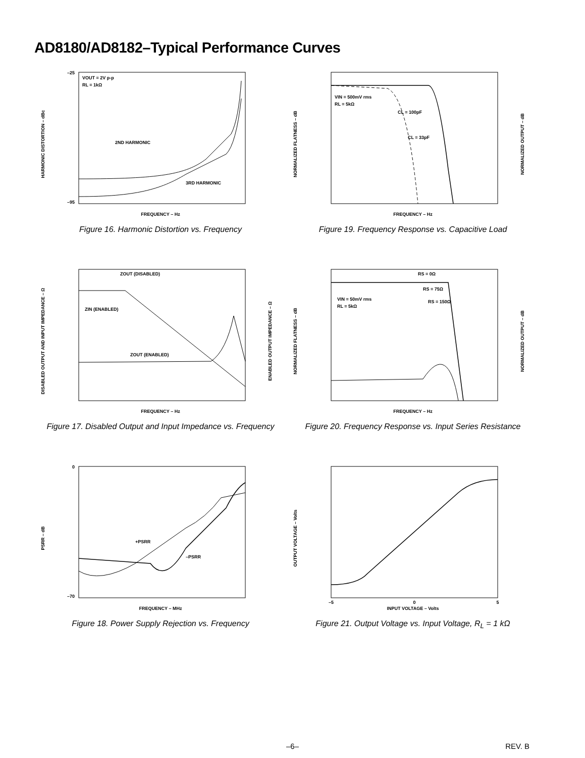AD8180/AD8182–Typical Performance Curves
–25
–95
HARMONIC DISTORTION – dBc
FREQUENCY – Hz
2ND HARMONIC
3RD HARMONIC
VOUT = 2V p-p
RL = 1kΩ
Figure 16. Harmonic Distortion vs. Frequency
NORMALIZED FLATNESS – dB
NORMALIZED OUTPUT – dB
FREQUENCY – Hz
VIN = 500mV rms
RL = 5kΩ
CL = 100pF
CL = 33pF
Figure 19. Frequency Response vs. Capacitive Load
DISABLED OUTPUT AND INPUT IMPEDANCE – Ω
ENABLED OUTPUT IMPEDANCE – Ω
FREQUENCY – Hz
ZOUT (DISABLED)
ZIN (ENABLED)
ZOUT (ENABLED)
Figure 17. Disabled Output and Input Impedance vs. Frequency
NORMALIZED FLATNESS – dB
NORMALIZED OUTPUT – dB
FREQUENCY – Hz
VIN = 50mV rms
RL = 5kΩ
RS = 0Ω
RS = 75Ω
RS = 150Ω
Figure 20. Frequency Response vs. Input Series Resistance
0
–70
PSRR – dB
FREQUENCY – MHz
+PSRR
–PSRR
Figure 18. Power Supply Rejection vs. Frequency
OUTPUT VOLTAGE – Volts
INPUT VOLTAGE – Volts
–5
0
5
Figure 21. Output Voltage vs. Input Voltage, R<sub>L</sub> = 1 kΩ
–6–
REV. B